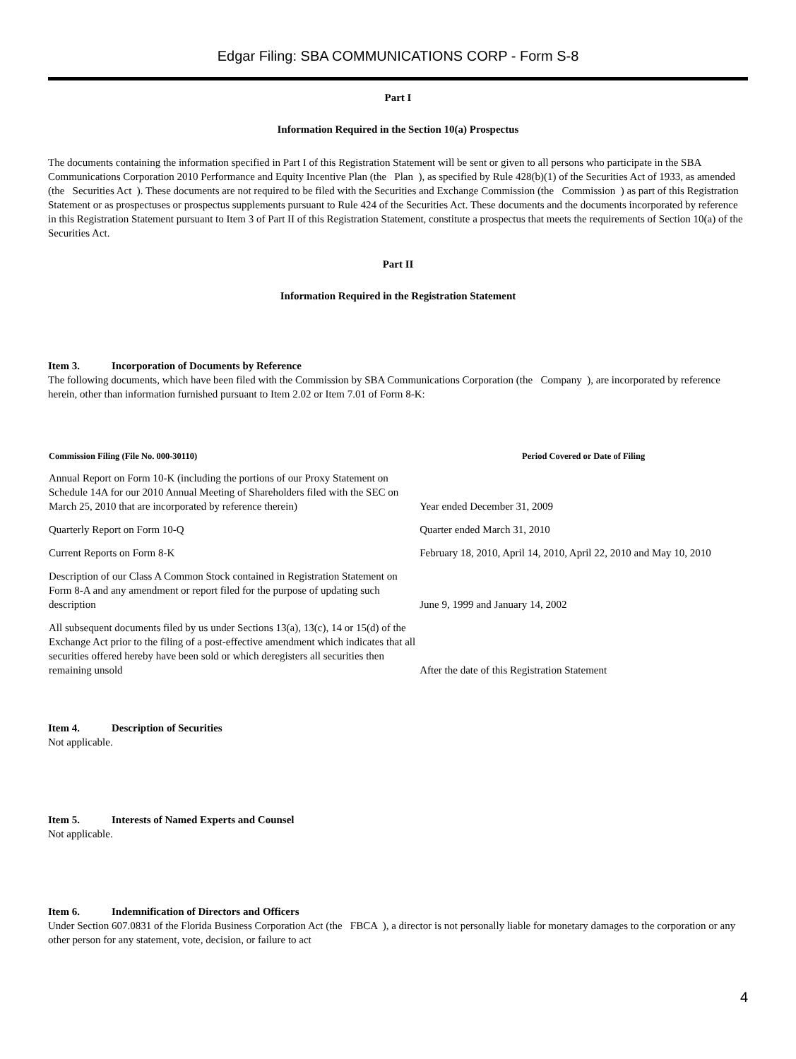Edgar Filing: SBA COMMUNICATIONS CORP - Form S-8
Part I
Information Required in the Section 10(a) Prospectus
The documents containing the information specified in Part I of this Registration Statement will be sent or given to all persons who participate in the SBA Communications Corporation 2010 Performance and Equity Incentive Plan (the Plan ), as specified by Rule 428(b)(1) of the Securities Act of 1933, as amended (the Securities Act ). These documents are not required to be filed with the Securities and Exchange Commission (the Commission ) as part of this Registration Statement or as prospectuses or prospectus supplements pursuant to Rule 424 of the Securities Act. These documents and the documents incorporated by reference in this Registration Statement pursuant to Item 3 of Part II of this Registration Statement, constitute a prospectus that meets the requirements of Section 10(a) of the Securities Act.
Part II
Information Required in the Registration Statement
Item 3. Incorporation of Documents by Reference
The following documents, which have been filed with the Commission by SBA Communications Corporation (the Company ), are incorporated by reference herein, other than information furnished pursuant to Item 2.02 or Item 7.01 of Form 8-K:
| Commission Filing (File No. 000-30110) | Period Covered or Date of Filing |
| --- | --- |
| Annual Report on Form 10-K (including the portions of our Proxy Statement on Schedule 14A for our 2010 Annual Meeting of Shareholders filed with the SEC on March 25, 2010 that are incorporated by reference therein) | Year ended December 31, 2009 |
| Quarterly Report on Form 10-Q | Quarter ended March 31, 2010 |
| Current Reports on Form 8-K | February 18, 2010, April 14, 2010, April 22, 2010 and May 10, 2010 |
| Description of our Class A Common Stock contained in Registration Statement on Form 8-A and any amendment or report filed for the purpose of updating such description | June 9, 1999 and January 14, 2002 |
| All subsequent documents filed by us under Sections 13(a), 13(c), 14 or 15(d) of the Exchange Act prior to the filing of a post-effective amendment which indicates that all securities offered hereby have been sold or which deregisters all securities then remaining unsold | After the date of this Registration Statement |
Item 4. Description of Securities
Not applicable.
Item 5. Interests of Named Experts and Counsel
Not applicable.
Item 6. Indemnification of Directors and Officers
Under Section 607.0831 of the Florida Business Corporation Act (the FBCA ), a director is not personally liable for monetary damages to the corporation or any other person for any statement, vote, decision, or failure to act
4